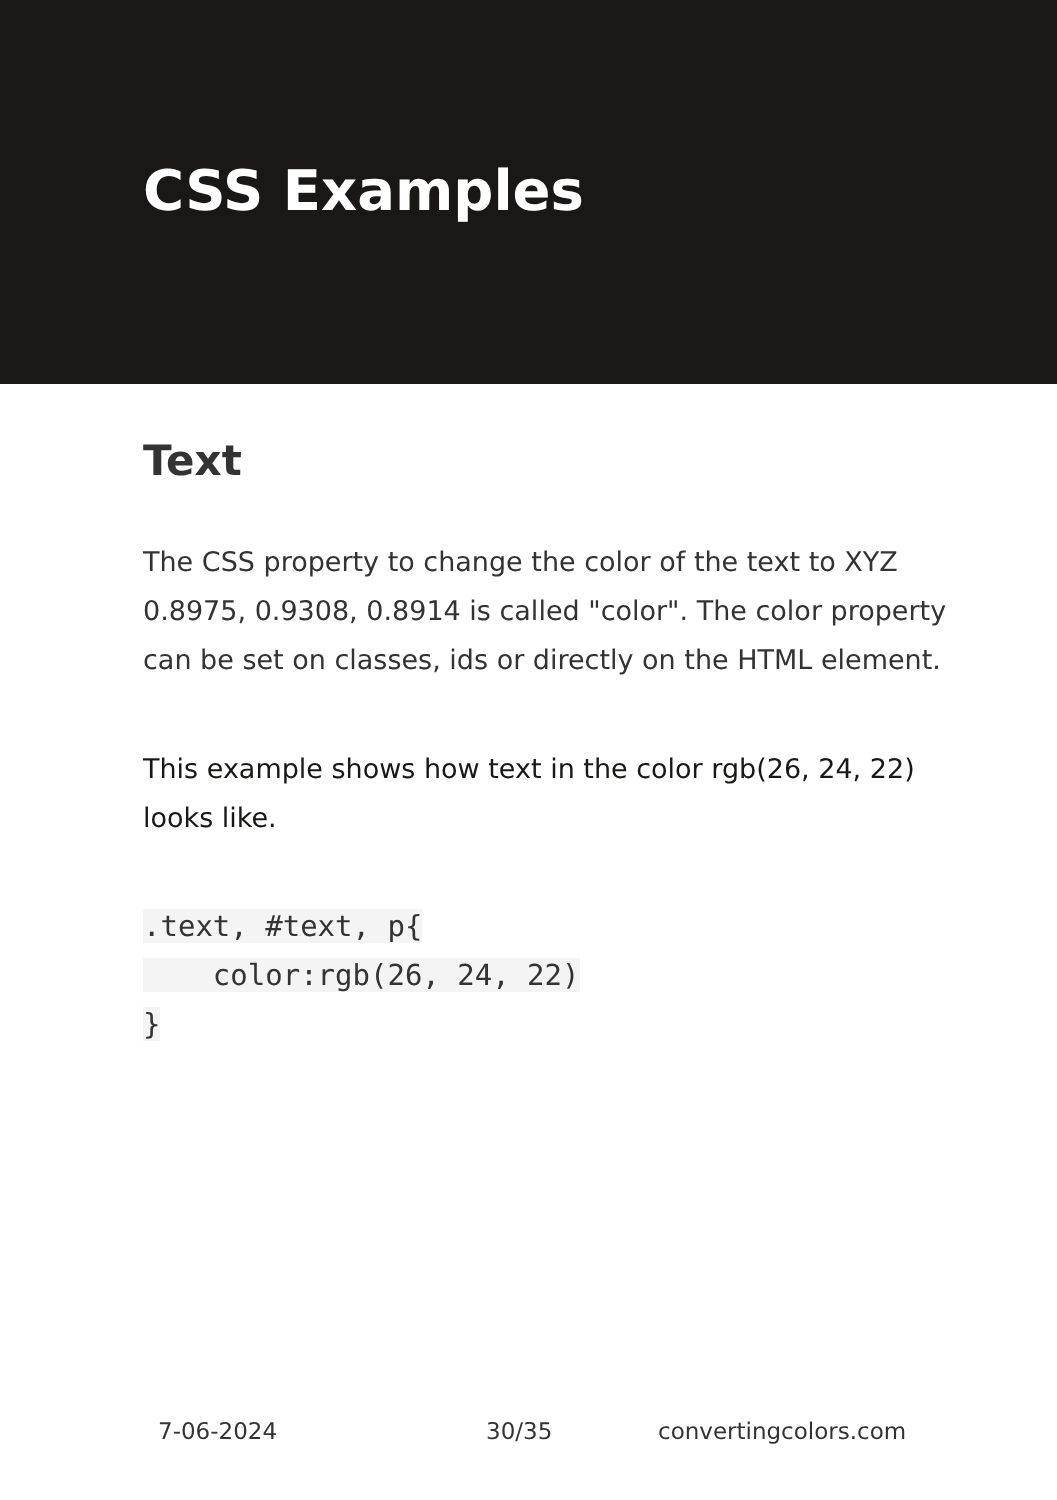CSS Examples
Text
The CSS property to change the color of the text to XYZ 0.8975, 0.9308, 0.8914 is called "color". The color property can be set on classes, ids or directly on the HTML element.
This example shows how text in the color rgb(26, 24, 22) looks like.
.text, #text, p{
    color:rgb(26, 24, 22)
}
7-06-2024 30/35 convertingcolors.com